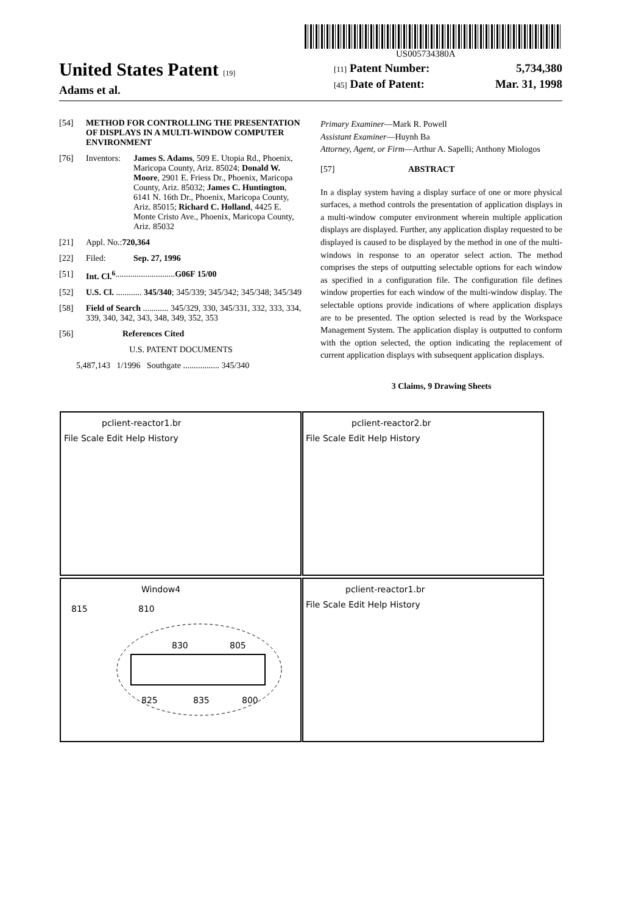US005734380A
United States Patent [19]
Adams et al.
[11] Patent Number: 5,734,380
[45] Date of Patent: Mar. 31, 1998
[54] METHOD FOR CONTROLLING THE PRESENTATION OF DISPLAYS IN A MULTI-WINDOW COMPUTER ENVIRONMENT
[76] Inventors: James S. Adams, 509 E. Utopia Rd., Phoenix, Maricopa County, Ariz. 85024; Donald W. Moore, 2901 E. Friess Dr., Phoenix, Maricopa County, Ariz. 85032; James C. Huntington, 6141 N. 16th Dr., Phoenix, Maricopa County, Ariz. 85015; Richard C. Holland, 4425 E. Monte Cristo Ave., Phoenix, Maricopa County, Ariz. 85032
[21] Appl. No.: 720,364
[22] Filed: Sep. 27, 1996
[51] Int. Cl.<sup>6</sup> ............................ G06F 15/00
[52] U.S. Cl. ............ 345/340; 345/339; 345/342; 345/348; 345/349
[58] Field of Search ............ 345/329, 330, 345/331, 332, 333, 334, 339, 340, 342, 343, 348, 349, 352, 353
[56] References Cited
U.S. PATENT DOCUMENTS
5,487,143 1/1996 Southgate ................. 345/340
Primary Examiner—Mark R. Powell
Assistant Examiner—Huynh Ba
Attorney, Agent, or Firm—Arthur A. Sapelli; Anthony Miologos
[57] ABSTRACT
In a display system having a display surface of one or more physical surfaces, a method controls the presentation of application displays in a multi-window computer environment wherein multiple application displays are displayed. Further, any application display requested to be displayed is caused to be displayed by the method in one of the multi-windows in response to an operator select action. The method comprises the steps of outputting selectable options for each window as specified in a configuration file. The configuration file defines window properties for each window of the multi-window display. The selectable options provide indications of where application displays are to be presented. The option selected is read by the Workspace Management System. The application display is outputted to conform with the option selected, the option indicating the replacement of current application displays with subsequent application displays.
3 Claims, 9 Drawing Sheets
pclient-reactor1.br
pclient-reactor2.br
Window4
pclient-reactor1.br
File Scale Edit Help History
File Scale Edit Help History
File Scale Edit Help History
815
810
830
805
825
835
800